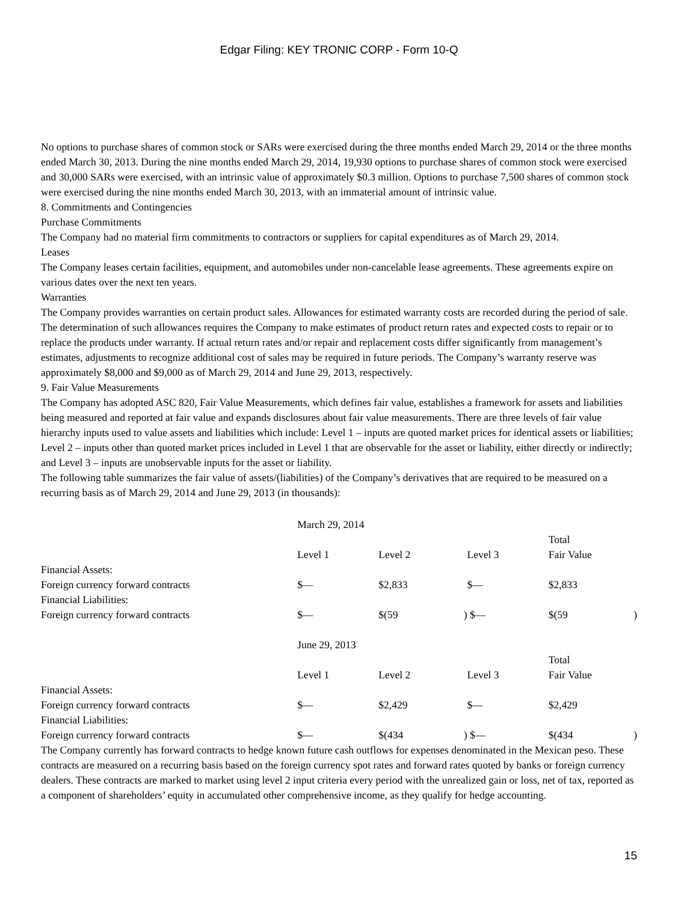Edgar Filing: KEY TRONIC CORP - Form 10-Q
No options to purchase shares of common stock or SARs were exercised during the three months ended March 29, 2014 or the three months ended March 30, 2013. During the nine months ended March 29, 2014, 19,930 options to purchase shares of common stock were exercised and 30,000 SARs were exercised, with an intrinsic value of approximately $0.3 million. Options to purchase 7,500 shares of common stock were exercised during the nine months ended March 30, 2013, with an immaterial amount of intrinsic value.
8. Commitments and Contingencies
Purchase Commitments
The Company had no material firm commitments to contractors or suppliers for capital expenditures as of March 29, 2014.
Leases
The Company leases certain facilities, equipment, and automobiles under non-cancelable lease agreements. These agreements expire on various dates over the next ten years.
Warranties
The Company provides warranties on certain product sales. Allowances for estimated warranty costs are recorded during the period of sale. The determination of such allowances requires the Company to make estimates of product return rates and expected costs to repair or to replace the products under warranty. If actual return rates and/or repair and replacement costs differ significantly from management’s estimates, adjustments to recognize additional cost of sales may be required in future periods. The Company’s warranty reserve was approximately $8,000 and $9,000 as of March 29, 2014 and June 29, 2013, respectively.
9. Fair Value Measurements
The Company has adopted ASC 820, Fair Value Measurements, which defines fair value, establishes a framework for assets and liabilities being measured and reported at fair value and expands disclosures about fair value measurements. There are three levels of fair value hierarchy inputs used to value assets and liabilities which include: Level 1 – inputs are quoted market prices for identical assets or liabilities; Level 2 – inputs other than quoted market prices included in Level 1 that are observable for the asset or liability, either directly or indirectly; and Level 3 – inputs are unobservable inputs for the asset or liability.
The following table summarizes the fair value of assets/(liabilities) of the Company’s derivatives that are required to be measured on a recurring basis as of March 29, 2014 and June 29, 2013 (in thousands):
| | March 29, 2014 | | | | | | | |
| | Level 1 | | Level 2 | | Level 3 | | Total Fair Value | |
| Financial Assets: | | | | | | | | |
| Foreign currency forward contracts | $— | | $2,833 | | $— | | $2,833 | |
| Financial Liabilities: | | | | | | | | |
| Foreign currency forward contracts | $— | | $(59 | ) | $— | | $(59 | ) |
| | June 29, 2013 | | | | | | | |
| | Level 1 | | Level 2 | | Level 3 | | Total Fair Value | |
| Financial Assets: | | | | | | | | |
| Foreign currency forward contracts | $— | | $2,429 | | $— | | $2,429 | |
| Financial Liabilities: | | | | | | | | |
| Foreign currency forward contracts | $— | | $(434 | ) | $— | | $(434 | ) |
The Company currently has forward contracts to hedge known future cash outflows for expenses denominated in the Mexican peso. These contracts are measured on a recurring basis based on the foreign currency spot rates and forward rates quoted by banks or foreign currency dealers. These contracts are marked to market using level 2 input criteria every period with the unrealized gain or loss, net of tax, reported as a component of shareholders’ equity in accumulated other comprehensive income, as they qualify for hedge accounting.
15